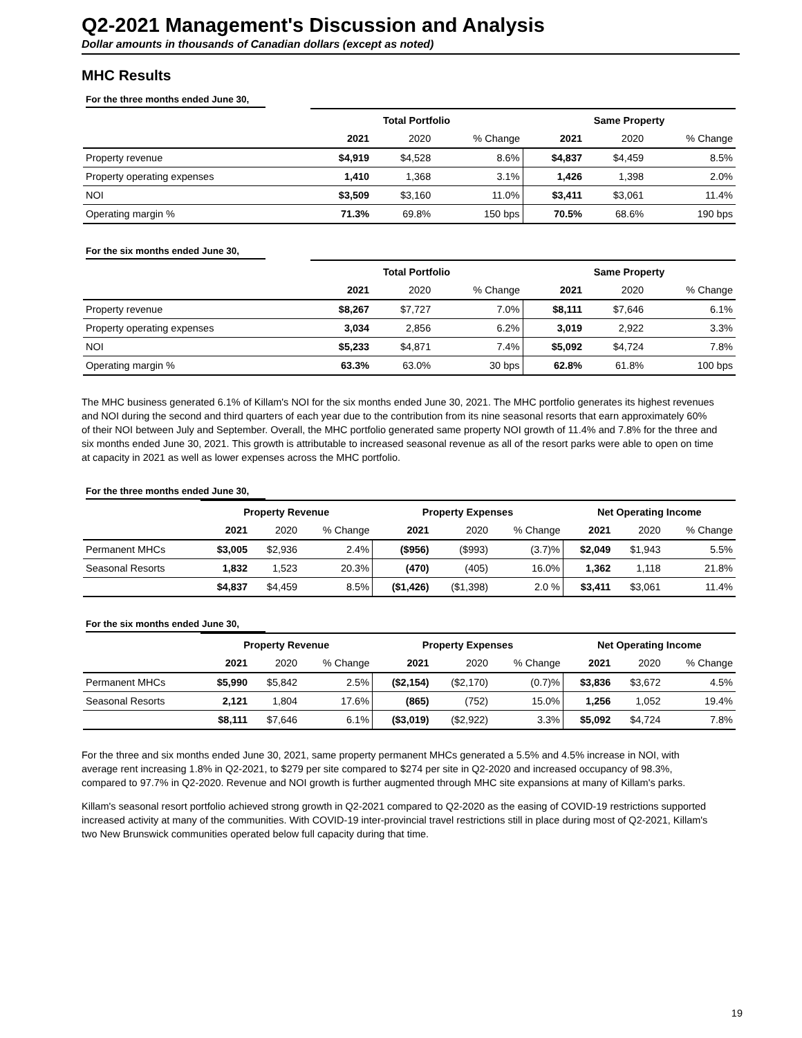Q2-2021 Management's Discussion and Analysis
Dollar amounts in thousands of Canadian dollars (except as noted)
MHC Results
For the three months ended June 30,
| | Total Portfolio | | | Same Property | | |
| --- | --- | --- | --- | --- | --- | --- |
| | 2021 | 2020 | % Change | 2021 | 2020 | % Change |
| Property revenue | $4,919 | $4,528 | 8.6% | $4,837 | $4,459 | 8.5% |
| Property operating expenses | 1,410 | 1,368 | 3.1% | 1,426 | 1,398 | 2.0% |
| NOI | $3,509 | $3,160 | 11.0% | $3,411 | $3,061 | 11.4% |
| Operating margin % | 71.3% | 69.8% | 150 bps | 70.5% | 68.6% | 190 bps |
For the six months ended June 30,
| | Total Portfolio | | | Same Property | | |
| --- | --- | --- | --- | --- | --- | --- |
| | 2021 | 2020 | % Change | 2021 | 2020 | % Change |
| Property revenue | $8,267 | $7,727 | 7.0% | $8,111 | $7,646 | 6.1% |
| Property operating expenses | 3,034 | 2,856 | 6.2% | 3,019 | 2,922 | 3.3% |
| NOI | $5,233 | $4,871 | 7.4% | $5,092 | $4,724 | 7.8% |
| Operating margin % | 63.3% | 63.0% | 30 bps | 62.8% | 61.8% | 100 bps |
The MHC business generated 6.1% of Killam's NOI for the six months ended June 30, 2021. The MHC portfolio generates its highest revenues and NOI during the second and third quarters of each year due to the contribution from its nine seasonal resorts that earn approximately 60% of their NOI between July and September. Overall, the MHC portfolio generated same property NOI growth of 11.4% and 7.8% for the three and six months ended June 30, 2021. This growth is attributable to increased seasonal revenue as all of the resort parks were able to open on time at capacity in 2021 as well as lower expenses across the MHC portfolio.
For the three months ended June 30,
| | Property Revenue | | | Property Expenses | | | Net Operating Income | | |
| --- | --- | --- | --- | --- | --- | --- | --- | --- | --- |
| | 2021 | 2020 | % Change | 2021 | 2020 | % Change | 2021 | 2020 | % Change |
| Permanent MHCs | $3,005 | $2,936 | 2.4% | ($956) | ($993) | (3.7)% | $2,049 | $1,943 | 5.5% |
| Seasonal Resorts | 1,832 | 1,523 | 20.3% | (470) | (405) | 16.0% | 1,362 | 1,118 | 21.8% |
| | $4,837 | $4,459 | 8.5% | ($1,426) | ($1,398) | 2.0 % | $3,411 | $3,061 | 11.4% |
For the six months ended June 30,
| | Property Revenue | | | Property Expenses | | | Net Operating Income | | |
| --- | --- | --- | --- | --- | --- | --- | --- | --- | --- |
| | 2021 | 2020 | % Change | 2021 | 2020 | % Change | 2021 | 2020 | % Change |
| Permanent MHCs | $5,990 | $5,842 | 2.5% | ($2,154) | ($2,170) | (0.7)% | $3,836 | $3,672 | 4.5% |
| Seasonal Resorts | 2,121 | 1,804 | 17.6% | (865) | (752) | 15.0% | 1,256 | 1,052 | 19.4% |
| | $8,111 | $7,646 | 6.1% | ($3,019) | ($2,922) | 3.3% | $5,092 | $4,724 | 7.8% |
For the three and six months ended June 30, 2021, same property permanent MHCs generated a 5.5% and 4.5% increase in NOI, with average rent increasing 1.8% in Q2-2021, to $279 per site compared to $274 per site in Q2-2020 and increased occupancy of 98.3%, compared to 97.7% in Q2-2020. Revenue and NOI growth is further augmented through MHC site expansions at many of Killam's parks.
Killam's seasonal resort portfolio achieved strong growth in Q2-2021 compared to Q2-2020 as the easing of COVID-19 restrictions supported increased activity at many of the communities. With COVID-19 inter-provincial travel restrictions still in place during most of Q2-2021, Killam's two New Brunswick communities operated below full capacity during that time.
19